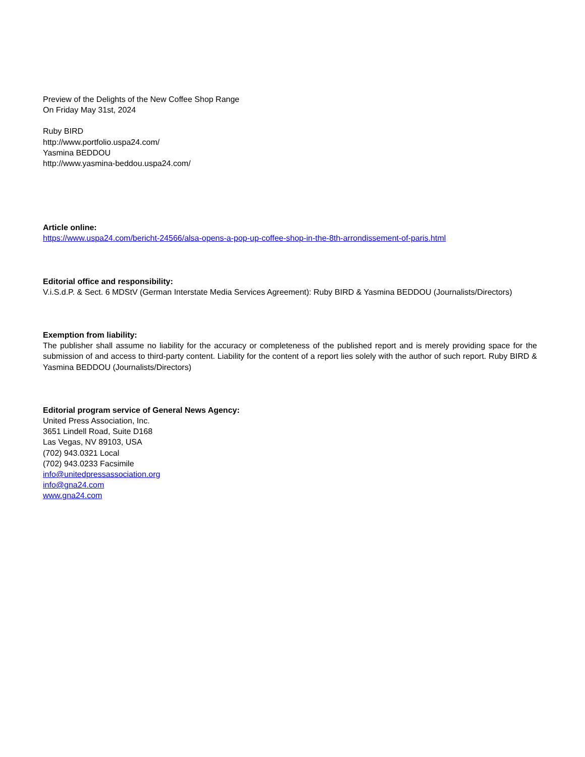Preview of the Delights of the New Coffee Shop Range
On Friday May 31st, 2024
Ruby BIRD
http://www.portfolio.uspa24.com/
Yasmina BEDDOU
http://www.yasmina-beddou.uspa24.com/
Article online:
https://www.uspa24.com/bericht-24566/alsa-opens-a-pop-up-coffee-shop-in-the-8th-arrondissement-of-paris.html
Editorial office and responsibility:
V.i.S.d.P. & Sect. 6 MDStV (German Interstate Media Services Agreement): Ruby BIRD & Yasmina BEDDOU (Journalists/Directors)
Exemption from liability:
The publisher shall assume no liability for the accuracy or completeness of the published report and is merely providing space for the submission of and access to third-party content. Liability for the content of a report lies solely with the author of such report. Ruby BIRD & Yasmina BEDDOU (Journalists/Directors)
Editorial program service of General News Agency:
United Press Association, Inc.
3651 Lindell Road, Suite D168
Las Vegas, NV 89103, USA
(702) 943.0321 Local
(702) 943.0233 Facsimile
info@unitedpressassociation.org
info@gna24.com
www.gna24.com